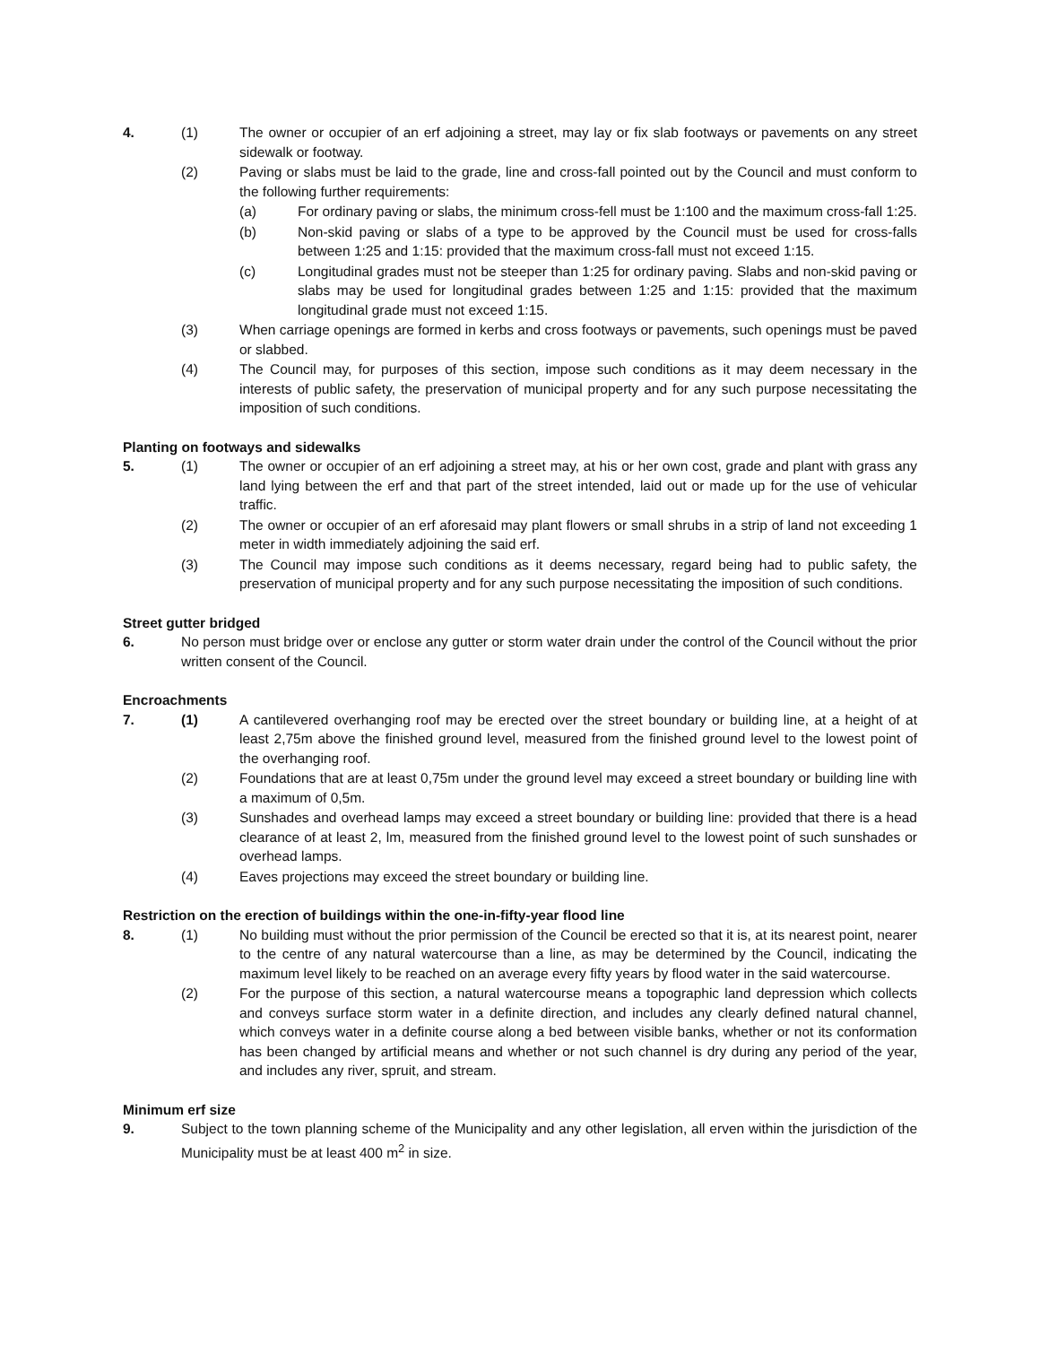4. (1) The owner or occupier of an erf adjoining a street, may lay or fix slab footways or pavements on any street sidewalk or footway.
(2) Paving or slabs must be laid to the grade, line and cross-fall pointed out by the Council and must conform to the following further requirements:
(a) For ordinary paving or slabs, the minimum cross-fell must be 1:100 and the maximum cross-fall 1:25.
(b) Non-skid paving or slabs of a type to be approved by the Council must be used for cross-falls between 1:25 and 1:15: provided that the maximum cross-fall must not exceed 1:15.
(c) Longitudinal grades must not be steeper than 1:25 for ordinary paving. Slabs and non-skid paving or slabs may be used for longitudinal grades between 1:25 and 1:15: provided that the maximum longitudinal grade must not exceed 1:15.
(3) When carriage openings are formed in kerbs and cross footways or pavements, such openings must be paved or slabbed.
(4) The Council may, for purposes of this section, impose such conditions as it may deem necessary in the interests of public safety, the preservation of municipal property and for any such purpose necessitating the imposition of such conditions.
Planting on footways and sidewalks
5. (1) The owner or occupier of an erf adjoining a street may, at his or her own cost, grade and plant with grass any land lying between the erf and that part of the street intended, laid out or made up for the use of vehicular traffic.
(2) The owner or occupier of an erf aforesaid may plant flowers or small shrubs in a strip of land not exceeding 1 meter in width immediately adjoining the said erf.
(3) The Council may impose such conditions as it deems necessary, regard being had to public safety, the preservation of municipal property and for any such purpose necessitating the imposition of such conditions.
Street gutter bridged
6. No person must bridge over or enclose any gutter or storm water drain under the control of the Council without the prior written consent of the Council.
Encroachments
7. (1) A cantilevered overhanging roof may be erected over the street boundary or building line, at a height of at least 2,75m above the finished ground level, measured from the finished ground level to the lowest point of the overhanging roof.
(2) Foundations that are at least 0,75m under the ground level may exceed a street boundary or building line with a maximum of 0,5m.
(3) Sunshades and overhead lamps may exceed a street boundary or building line: provided that there is a head clearance of at least 2, lm, measured from the finished ground level to the lowest point of such sunshades or overhead lamps.
(4) Eaves projections may exceed the street boundary or building line.
Restriction on the erection of buildings within the one-in-fifty-year flood line
8. (1) No building must without the prior permission of the Council be erected so that it is, at its nearest point, nearer to the centre of any natural watercourse than a line, as may be determined by the Council, indicating the maximum level likely to be reached on an average every fifty years by flood water in the said watercourse.
(2) For the purpose of this section, a natural watercourse means a topographic land depression which collects and conveys surface storm water in a definite direction, and includes any clearly defined natural channel, which conveys water in a definite course along a bed between visible banks, whether or not its conformation has been changed by artificial means and whether or not such channel is dry during any period of the year, and includes any river, spruit, and stream.
Minimum erf size
9. Subject to the town planning scheme of the Municipality and any other legislation, all erven within the jurisdiction of the Municipality must be at least 400 m<sup>2</sup> in size.